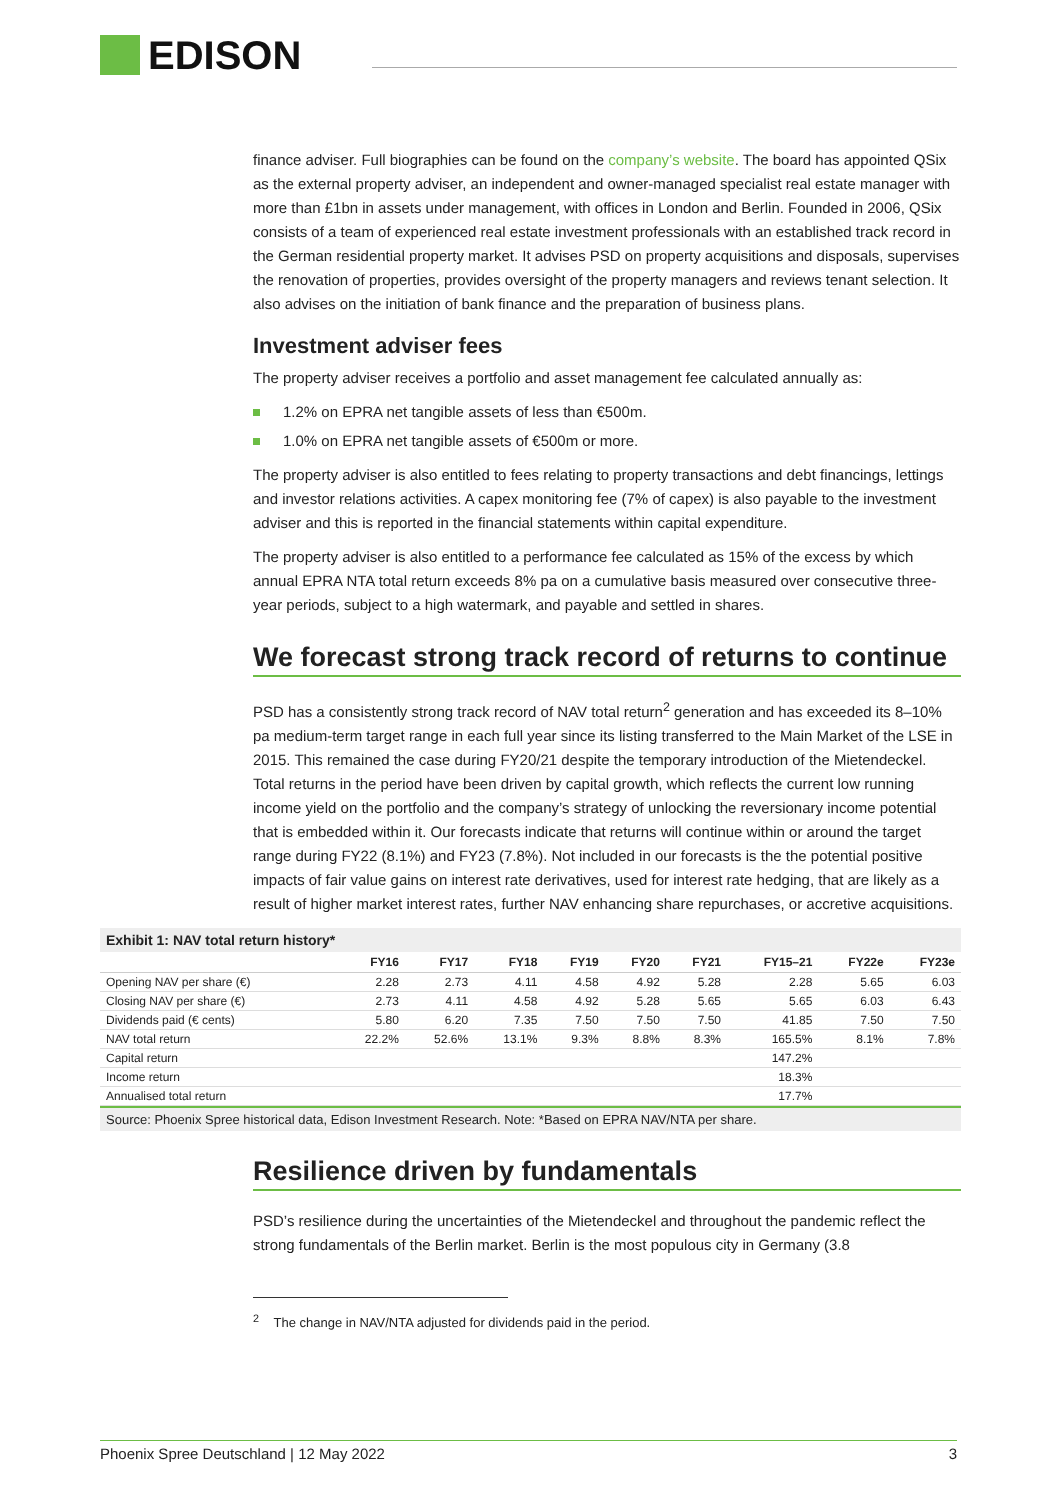EDISON
finance adviser. Full biographies can be found on the company’s website. The board has appointed QSix as the external property adviser, an independent and owner-managed specialist real estate manager with more than £1bn in assets under management, with offices in London and Berlin. Founded in 2006, QSix consists of a team of experienced real estate investment professionals with an established track record in the German residential property market. It advises PSD on property acquisitions and disposals, supervises the renovation of properties, provides oversight of the property managers and reviews tenant selection. It also advises on the initiation of bank finance and the preparation of business plans.
Investment adviser fees
The property adviser receives a portfolio and asset management fee calculated annually as:
1.2% on EPRA net tangible assets of less than €500m.
1.0% on EPRA net tangible assets of €500m or more.
The property adviser is also entitled to fees relating to property transactions and debt financings, lettings and investor relations activities. A capex monitoring fee (7% of capex) is also payable to the investment adviser and this is reported in the financial statements within capital expenditure.
The property adviser is also entitled to a performance fee calculated as 15% of the excess by which annual EPRA NTA total return exceeds 8% pa on a cumulative basis measured over consecutive three-year periods, subject to a high watermark, and payable and settled in shares.
We forecast strong track record of returns to continue
PSD has a consistently strong track record of NAV total return<sup>2</sup> generation and has exceeded its 8–10% pa medium-term target range in each full year since its listing transferred to the Main Market of the LSE in 2015. This remained the case during FY20/21 despite the temporary introduction of the Mietendeckel. Total returns in the period have been driven by capital growth, which reflects the current low running income yield on the portfolio and the company’s strategy of unlocking the reversionary income potential that is embedded within it. Our forecasts indicate that returns will continue within or around the target range during FY22 (8.1%) and FY23 (7.8%). Not included in our forecasts is the the potential positive impacts of fair value gains on interest rate derivatives, used for interest rate hedging, that are likely as a result of higher market interest rates, further NAV enhancing share repurchases, or accretive acquisitions.
Exhibit 1: NAV total return history*
| | FY16 | FY17 | FY18 | FY19 | FY20 | FY21 | FY15–21 | FY22e | FY23e |
| --- | --- | --- | --- | --- | --- | --- | --- | --- | --- |
| Opening NAV per share (€) | 2.28 | 2.73 | 4.11 | 4.58 | 4.92 | 5.28 | 2.28 | 5.65 | 6.03 |
| Closing NAV per share (€) | 2.73 | 4.11 | 4.58 | 4.92 | 5.28 | 5.65 | 5.65 | 6.03 | 6.43 |
| Dividends paid (€ cents) | 5.80 | 6.20 | 7.35 | 7.50 | 7.50 | 7.50 | 41.85 | 7.50 | 7.50 |
| NAV total return | 22.2% | 52.6% | 13.1% | 9.3% | 8.8% | 8.3% | 165.5% | 8.1% | 7.8% |
| Capital return | | | | | | | 147.2% | | |
| Income return | | | | | | | 18.3% | | |
| Annualised total return | | | | | | | 17.7% | | |
Source: Phoenix Spree historical data, Edison Investment Research. Note: *Based on EPRA NAV/NTA per share.
Resilience driven by fundamentals
PSD’s resilience during the uncertainties of the Mietendeckel and throughout the pandemic reflect the strong fundamentals of the Berlin market. Berlin is the most populous city in Germany (3.8
<sup>2</sup> The change in NAV/NTA adjusted for dividends paid in the period.
Phoenix Spree Deutschland | 12 May 2022 3